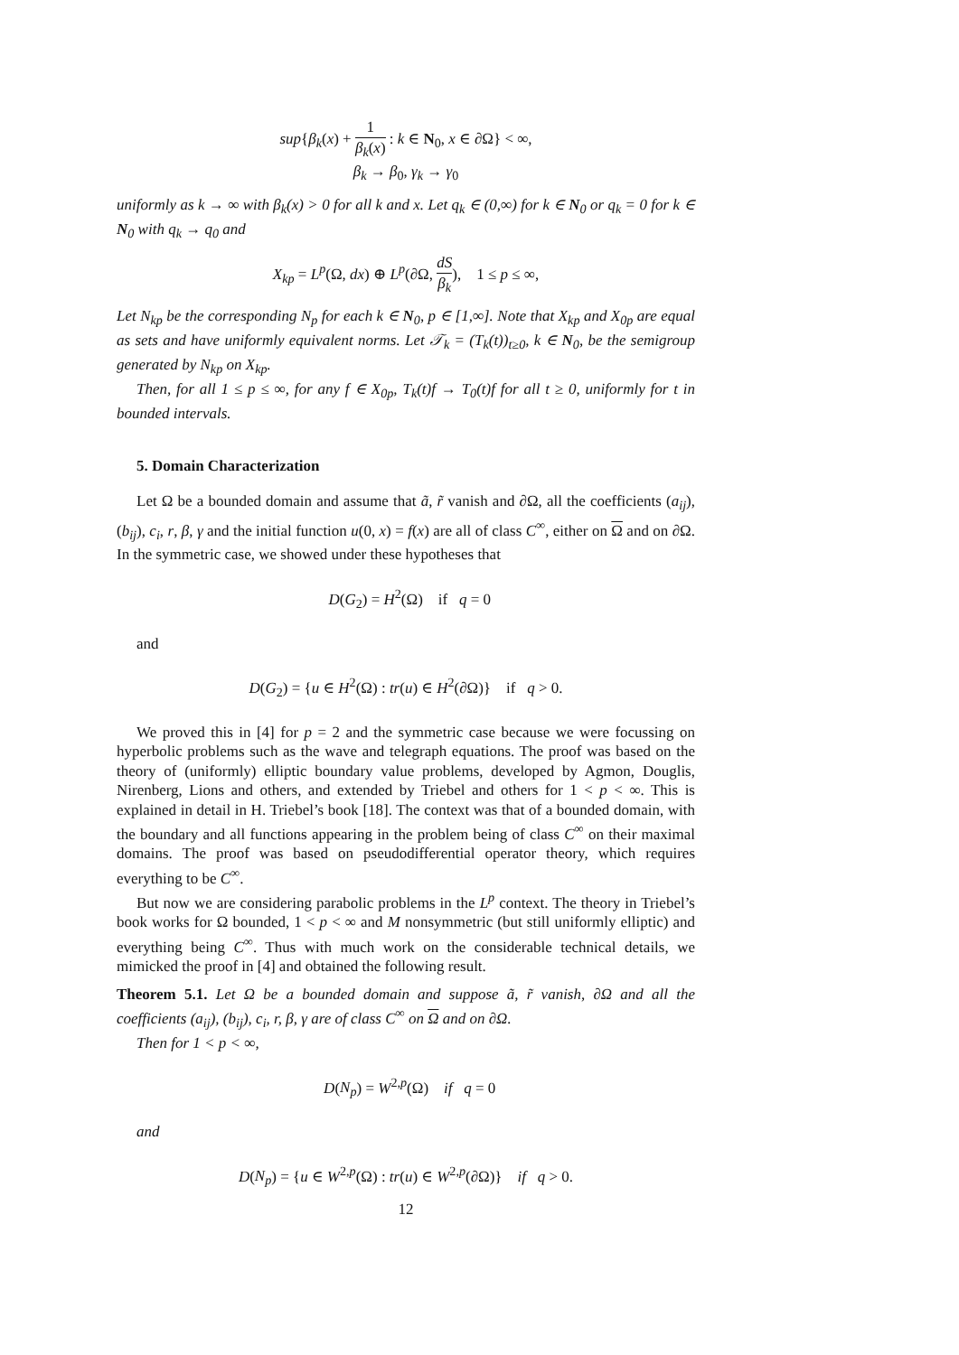sup{β<sub>k</sub>(x) + 1 β<sub>k</sub>(x) : k ∈ N<sub>0</sub>, x ∈ ∂Ω} < ∞,
β<sub>k</sub> → β<sub>0</sub>, γ<sub>k</sub> → γ<sub>0</sub>
uniformly as k → ∞ with β<sub>k</sub>(x) > 0 for all k and x. Let q<sub>k</sub> ∈ (0,∞) for k ∈ N<sub>0</sub> or q<sub>k</sub> = 0 for k ∈ N<sub>0</sub> with q<sub>k</sub> → q<sub>0</sub> and
X<sub>kp</sub> = L<sup>p</sup>(Ω, dx) ⊕ L<sup>p</sup>(∂Ω, dS β<sub>k</sub>), 1 ≤ p ≤ ∞,
Let N<sub>kp</sub> be the corresponding N<sub>p</sub> for each k ∈ N<sub>0</sub>, p ∈ [1,∞]. Note that X<sub>kp</sub> and X<sub>0p</sub> are equal as sets and have uniformly equivalent norms. Let 𝒯<sub>k</sub> = (T<sub>k</sub>(t))<sub>t≥0</sub>, k ∈ N<sub>0</sub>, be the semigroup generated by N<sub>kp</sub> on X<sub>kp</sub>.
Then, for all 1 ≤ p ≤ ∞, for any f ∈ X<sub>0p</sub>, T<sub>k</sub>(t)f → T<sub>0</sub>(t)f for all t ≥ 0, uniformly for t in bounded intervals.
5. Domain Characterization
Let Ω be a bounded domain and assume that ã, r̃ vanish and ∂Ω, all the coefficients (a<sub>ij</sub>), (b<sub>ij</sub>), c<sub>i</sub>, r, β, γ and the initial function u(0, x) = f(x) are all of class C<sup>∞</sup>, either on Ω and on ∂Ω. In the symmetric case, we showed under these hypotheses that
D(G<sub>2</sub>) = H<sup>2</sup>(Ω) if q = 0
and
D(G<sub>2</sub>) = {u ∈ H<sup>2</sup>(Ω) : tr(u) ∈ H<sup>2</sup>(∂Ω)} if q > 0.
We proved this in [4] for p = 2 and the symmetric case because we were focussing on hyperbolic problems such as the wave and telegraph equations. The proof was based on the theory of (uniformly) elliptic boundary value problems, developed by Agmon, Douglis, Nirenberg, Lions and others, and extended by Triebel and others for 1 < p < ∞. This is explained in detail in H. Triebel’s book [18]. The context was that of a bounded domain, with the boundary and all functions appearing in the problem being of class C<sup>∞</sup> on their maximal domains. The proof was based on pseudodifferential operator theory, which requires everything to be C<sup>∞</sup>.
But now we are considering parabolic problems in the L<sup>p</sup> context. The theory in Triebel’s book works for Ω bounded, 1 < p < ∞ and M nonsymmetric (but still uniformly elliptic) and everything being C<sup>∞</sup>. Thus with much work on the considerable technical details, we mimicked the proof in [4] and obtained the following result.
Theorem 5.1. Let Ω be a bounded domain and suppose ã, r̃ vanish, ∂Ω and all the coefficients (a<sub>ij</sub>), (b<sub>ij</sub>), c<sub>i</sub>, r, β, γ are of class C<sup>∞</sup> on Ω and on ∂Ω.
Then for 1 < p < ∞,
D(N<sub>p</sub>) = W<sup>2,p</sup>(Ω) if q = 0
and
D(N<sub>p</sub>) = {u ∈ W<sup>2,p</sup>(Ω) : tr(u) ∈ W<sup>2,p</sup>(∂Ω)} if q > 0.
12